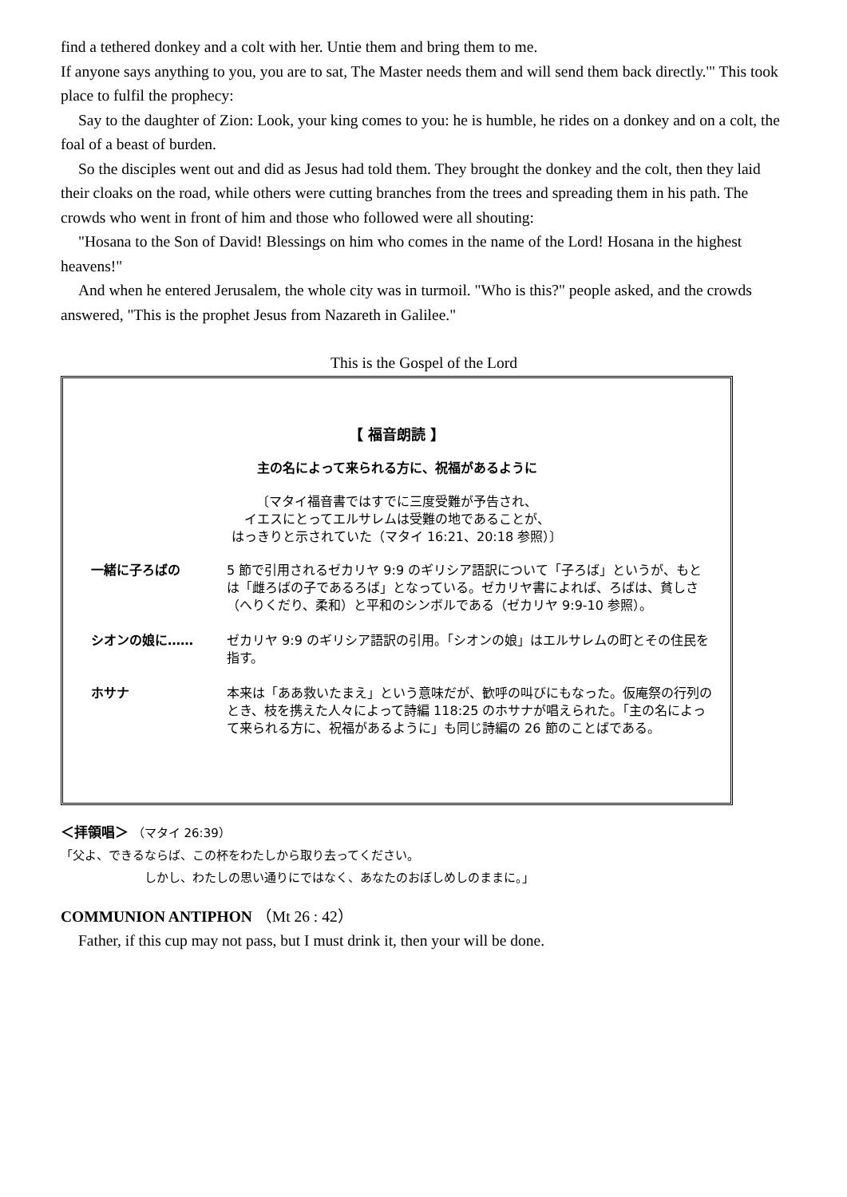find a tethered donkey and a colt with her. Untie them and bring them to me.
If anyone says anything to you, you are to sat, The Master needs them and will send them back directly.'" This took place to fulfil the prophecy:
Say to the daughter of Zion: Look, your king comes to you: he is humble, he rides on a donkey and on a colt, the foal of a beast of burden.
So the disciples went out and did as Jesus had told them. They brought the donkey and the colt, then they laid their cloaks on the road, while others were cutting branches from the trees and spreading them in his path. The crowds who went in front of him and those who followed were all shouting:
"Hosana to the Son of David! Blessings on him who comes in the name of the Lord! Hosana in the highest heavens!"
And when he entered Jerusalem, the whole city was in turmoil. "Who is this?" people asked, and the crowds answered, "This is the prophet Jesus from Nazareth in Galilee."
This is the Gospel of the Lord
【 福音朗読 】
主の名によって来られる方に、祝福があるように
〔マタイ福音書ではすでに三度受難が予告され、
イエスにとってエルサレムは受難の地であることが、
はっきりと示されていた（マタイ 16:21、20:18 参照）〕
一緒に子ろばの 5 節で引用されるゼカリヤ 9:9 のギリシア語訳について「子ろば」というが、もとは「雌ろばの子であるろば」となっている。ゼカリヤ書によれば、ろばは、貧しさ（へりくだり、柔和）と平和のシンボルである（ゼカリヤ 9:9-10 参照）。
シオンの娘に…… ゼカリヤ 9:9 のギリシア語訳の引用。「シオンの娘」はエルサレムの町とその住民を指す。
ホサナ 本来は「ああ救いたまえ」という意味だが、歓呼の叫びにもなった。仮庵祭の行列のとき、枝を携えた人々によって詩編 118:25 のホサナが唱えられた。「主の名によって来られる方に、祝福があるように」も同じ詩編の 26 節のことばである。
＜拝領唱＞ （マタイ 26:39）
「父よ、できるならば、この杯をわたしから取り去ってください。
しかし、わたしの思い通りにではなく、あなたのおぼしめしのままに。」
COMMUNION ANTIPHON （Mt 26 : 42）
Father, if this cup may not pass, but I must drink it, then your will be done.